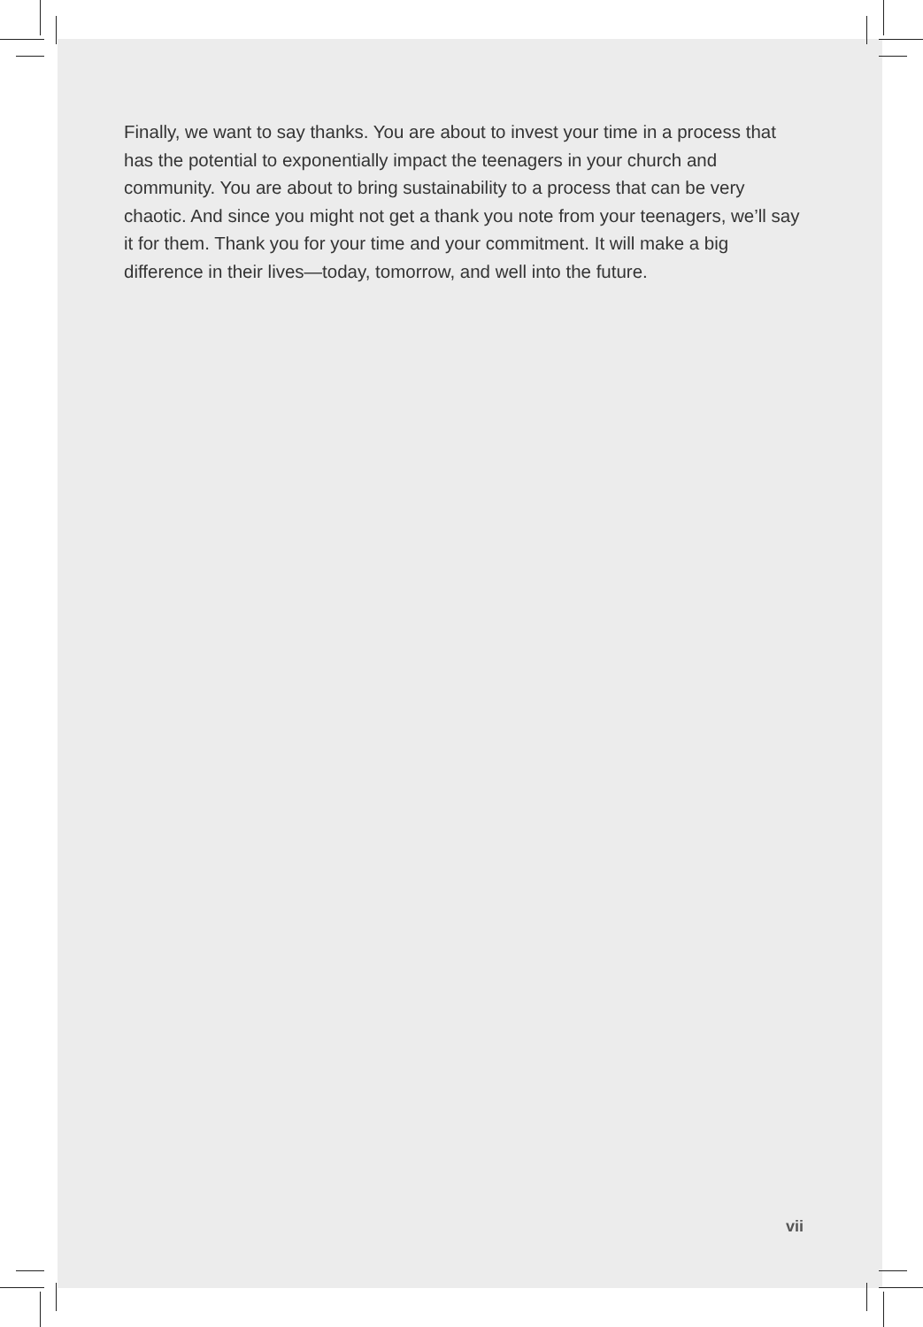Finally, we want to say thanks. You are about to invest your time in a process that has the potential to exponentially impact the teenagers in your church and community. You are about to bring sustainability to a process that can be very chaotic. And since you might not get a thank you note from your teenagers, we’ll say it for them. Thank you for your time and your commitment. It will make a big difference in their lives—today, tomorrow, and well into the future.
vii